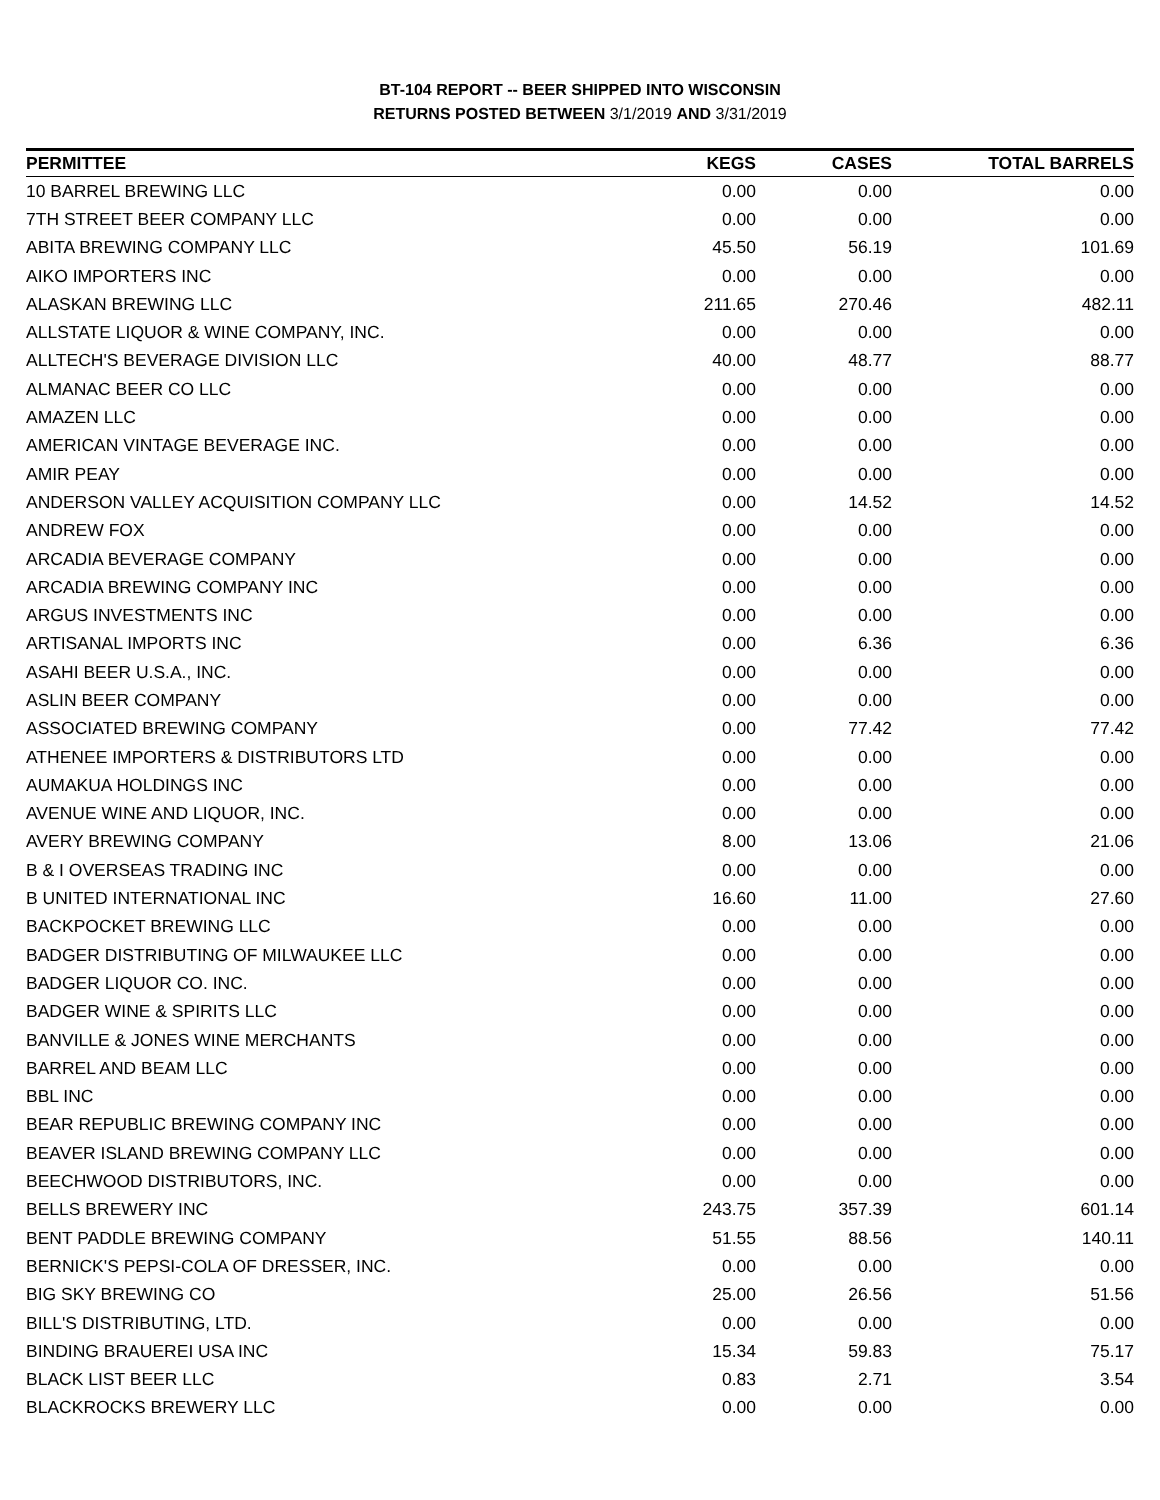BT-104 REPORT -- BEER SHIPPED INTO WISCONSIN
RETURNS POSTED BETWEEN 3/1/2019 AND 3/31/2019
| PERMITTEE | KEGS | CASES | TOTAL BARRELS |
| --- | --- | --- | --- |
| 10 BARREL BREWING LLC | 0.00 | 0.00 | 0.00 |
| 7TH STREET BEER COMPANY LLC | 0.00 | 0.00 | 0.00 |
| ABITA BREWING COMPANY LLC | 45.50 | 56.19 | 101.69 |
| AIKO IMPORTERS INC | 0.00 | 0.00 | 0.00 |
| ALASKAN BREWING LLC | 211.65 | 270.46 | 482.11 |
| ALLSTATE LIQUOR & WINE COMPANY, INC. | 0.00 | 0.00 | 0.00 |
| ALLTECH'S BEVERAGE DIVISION LLC | 40.00 | 48.77 | 88.77 |
| ALMANAC BEER CO LLC | 0.00 | 0.00 | 0.00 |
| AMAZEN LLC | 0.00 | 0.00 | 0.00 |
| AMERICAN VINTAGE BEVERAGE INC. | 0.00 | 0.00 | 0.00 |
| AMIR PEAY | 0.00 | 0.00 | 0.00 |
| ANDERSON VALLEY ACQUISITION COMPANY LLC | 0.00 | 14.52 | 14.52 |
| ANDREW FOX | 0.00 | 0.00 | 0.00 |
| ARCADIA BEVERAGE COMPANY | 0.00 | 0.00 | 0.00 |
| ARCADIA BREWING COMPANY INC | 0.00 | 0.00 | 0.00 |
| ARGUS INVESTMENTS INC | 0.00 | 0.00 | 0.00 |
| ARTISANAL IMPORTS INC | 0.00 | 6.36 | 6.36 |
| ASAHI BEER U.S.A., INC. | 0.00 | 0.00 | 0.00 |
| ASLIN BEER COMPANY | 0.00 | 0.00 | 0.00 |
| ASSOCIATED BREWING COMPANY | 0.00 | 77.42 | 77.42 |
| ATHENEE IMPORTERS & DISTRIBUTORS LTD | 0.00 | 0.00 | 0.00 |
| AUMAKUA HOLDINGS INC | 0.00 | 0.00 | 0.00 |
| AVENUE WINE AND LIQUOR, INC. | 0.00 | 0.00 | 0.00 |
| AVERY BREWING COMPANY | 8.00 | 13.06 | 21.06 |
| B & I OVERSEAS TRADING INC | 0.00 | 0.00 | 0.00 |
| B UNITED INTERNATIONAL INC | 16.60 | 11.00 | 27.60 |
| BACKPOCKET BREWING LLC | 0.00 | 0.00 | 0.00 |
| BADGER DISTRIBUTING OF MILWAUKEE LLC | 0.00 | 0.00 | 0.00 |
| BADGER LIQUOR CO. INC. | 0.00 | 0.00 | 0.00 |
| BADGER WINE & SPIRITS LLC | 0.00 | 0.00 | 0.00 |
| BANVILLE & JONES WINE MERCHANTS | 0.00 | 0.00 | 0.00 |
| BARREL AND BEAM LLC | 0.00 | 0.00 | 0.00 |
| BBL INC | 0.00 | 0.00 | 0.00 |
| BEAR REPUBLIC BREWING COMPANY INC | 0.00 | 0.00 | 0.00 |
| BEAVER ISLAND BREWING COMPANY LLC | 0.00 | 0.00 | 0.00 |
| BEECHWOOD DISTRIBUTORS, INC. | 0.00 | 0.00 | 0.00 |
| BELLS BREWERY INC | 243.75 | 357.39 | 601.14 |
| BENT PADDLE BREWING COMPANY | 51.55 | 88.56 | 140.11 |
| BERNICK'S PEPSI-COLA OF DRESSER, INC. | 0.00 | 0.00 | 0.00 |
| BIG SKY BREWING CO | 25.00 | 26.56 | 51.56 |
| BILL'S DISTRIBUTING, LTD. | 0.00 | 0.00 | 0.00 |
| BINDING BRAUEREI USA INC | 15.34 | 59.83 | 75.17 |
| BLACK LIST BEER LLC | 0.83 | 2.71 | 3.54 |
| BLACKROCKS BREWERY LLC | 0.00 | 0.00 | 0.00 |